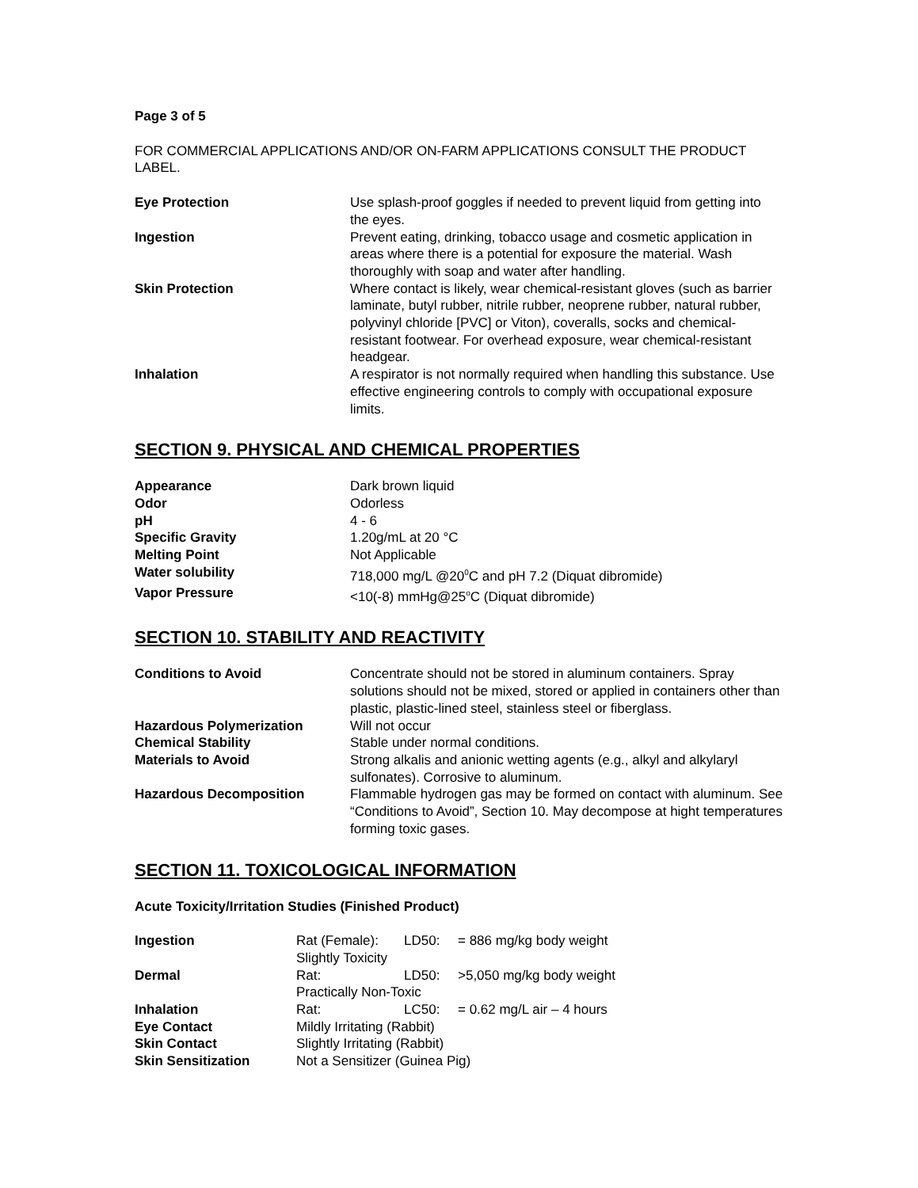Page 3 of 5
FOR COMMERCIAL APPLICATIONS AND/OR ON-FARM APPLICATIONS CONSULT THE PRODUCT LABEL.
| Eye Protection | Use splash-proof goggles if needed to prevent liquid from getting into the eyes. |
| Ingestion | Prevent eating, drinking, tobacco usage and cosmetic application in areas where there is a potential for exposure the material. Wash thoroughly with soap and water after handling. |
| Skin Protection | Where contact is likely, wear chemical-resistant gloves (such as barrier laminate, butyl rubber, nitrile rubber, neoprene rubber, natural rubber, polyvinyl chloride [PVC] or Viton), coveralls, socks and chemical-resistant footwear. For overhead exposure, wear chemical-resistant headgear. |
| Inhalation | A respirator is not normally required when handling this substance. Use effective engineering controls to comply with occupational exposure limits. |
SECTION 9. PHYSICAL AND CHEMICAL PROPERTIES
| Appearance | Dark brown liquid |
| Odor | Odorless |
| pH | 4 - 6 |
| Specific Gravity | 1.20g/mL at 20 °C |
| Melting Point | Not Applicable |
| Water solubility | 718,000 mg/L @20<sup>0</sup>C and pH 7.2 (Diquat dibromide) |
| Vapor Pressure | <10(-8) mmHg@25<sup>o</sup>C (Diquat dibromide) |
SECTION 10. STABILITY AND REACTIVITY
| Conditions to Avoid | Concentrate should not be stored in aluminum containers. Spray solutions should not be mixed, stored or applied in containers other than plastic, plastic-lined steel, stainless steel or fiberglass. |
| Hazardous Polymerization | Will not occur |
| Chemical Stability | Stable under normal conditions. |
| Materials to Avoid | Strong alkalis and anionic wetting agents (e.g., alkyl and alkylaryl sulfonates). Corrosive to aluminum. |
| Hazardous Decomposition | Flammable hydrogen gas may be formed on contact with aluminum. See “Conditions to Avoid”, Section 10. May decompose at hight temperatures forming toxic gases. |
SECTION 11. TOXICOLOGICAL INFORMATION
Acute Toxicity/Irritation Studies (Finished Product)
| Ingestion | Rat (Female): | LD50: | = 886 mg/kg body weight |
| | Slightly Toxicity | | |
| Dermal | Rat: | LD50: | >5,050 mg/kg body weight |
| | Practically Non-Toxic | | |
| Inhalation | Rat: | LC50: | = 0.62 mg/L air – 4 hours |
| Eye Contact | Mildly Irritating (Rabbit) | | |
| Skin Contact | Slightly Irritating (Rabbit) | | |
| Skin Sensitization | Not a Sensitizer (Guinea Pig) | | |